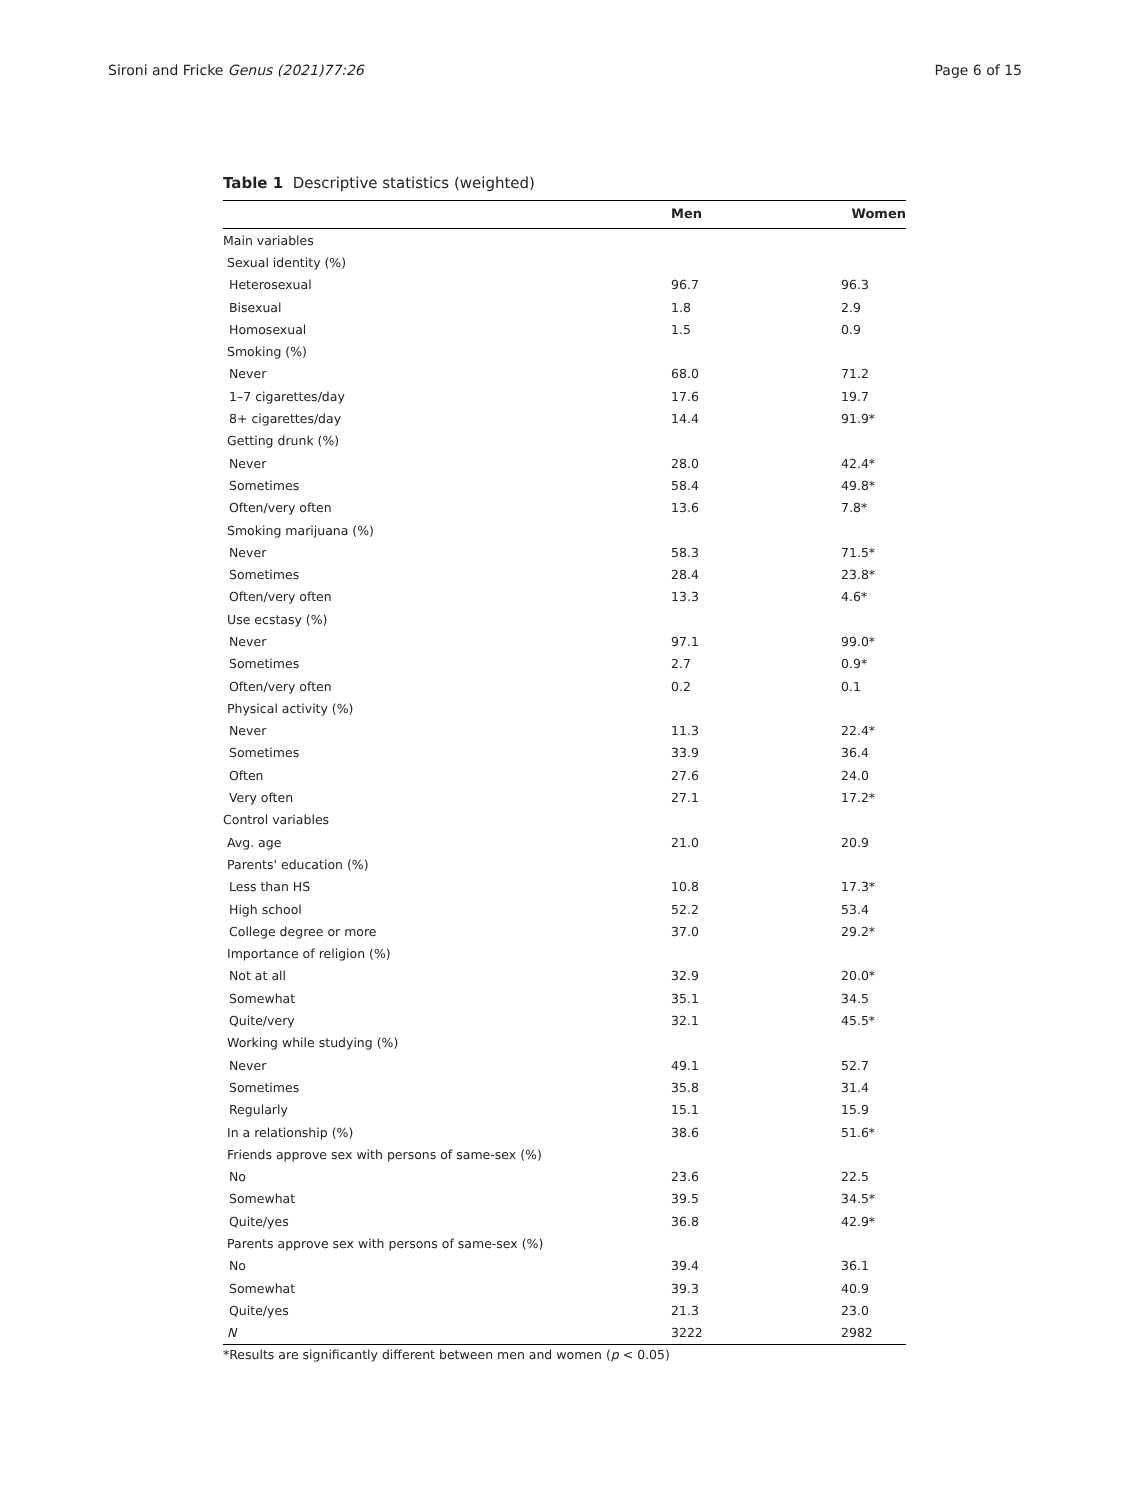Sironi and Fricke Genus (2021)77:26 Page 6 of 15
Table 1 Descriptive statistics (weighted)
| | Men | Women |
| --- | --- | --- |
| Main variables | | |
| Sexual identity (%) | | |
| Heterosexual | 96.7 | 96.3 |
| Bisexual | 1.8 | 2.9 |
| Homosexual | 1.5 | 0.9 |
| Smoking (%) | | |
| Never | 68.0 | 71.2 |
| 1–7 cigarettes/day | 17.6 | 19.7 |
| 8+ cigarettes/day | 14.4 | 91.9* |
| Getting drunk (%) | | |
| Never | 28.0 | 42.4* |
| Sometimes | 58.4 | 49.8* |
| Often/very often | 13.6 | 7.8* |
| Smoking marijuana (%) | | |
| Never | 58.3 | 71.5* |
| Sometimes | 28.4 | 23.8* |
| Often/very often | 13.3 | 4.6* |
| Use ecstasy (%) | | |
| Never | 97.1 | 99.0* |
| Sometimes | 2.7 | 0.9* |
| Often/very often | 0.2 | 0.1 |
| Physical activity (%) | | |
| Never | 11.3 | 22.4* |
| Sometimes | 33.9 | 36.4 |
| Often | 27.6 | 24.0 |
| Very often | 27.1 | 17.2* |
| Control variables | | |
| Avg. age | 21.0 | 20.9 |
| Parents' education (%) | | |
| Less than HS | 10.8 | 17.3* |
| High school | 52.2 | 53.4 |
| College degree or more | 37.0 | 29.2* |
| Importance of religion (%) | | |
| Not at all | 32.9 | 20.0* |
| Somewhat | 35.1 | 34.5 |
| Quite/very | 32.1 | 45.5* |
| Working while studying (%) | | |
| Never | 49.1 | 52.7 |
| Sometimes | 35.8 | 31.4 |
| Regularly | 15.1 | 15.9 |
| In a relationship (%) | 38.6 | 51.6* |
| Friends approve sex with persons of same-sex (%) | | |
| No | 23.6 | 22.5 |
| Somewhat | 39.5 | 34.5* |
| Quite/yes | 36.8 | 42.9* |
| Parents approve sex with persons of same-sex (%) | | |
| No | 39.4 | 36.1 |
| Somewhat | 39.3 | 40.9 |
| Quite/yes | 21.3 | 23.0 |
| N | 3222 | 2982 |
*Results are significantly different between men and women (p < 0.05)